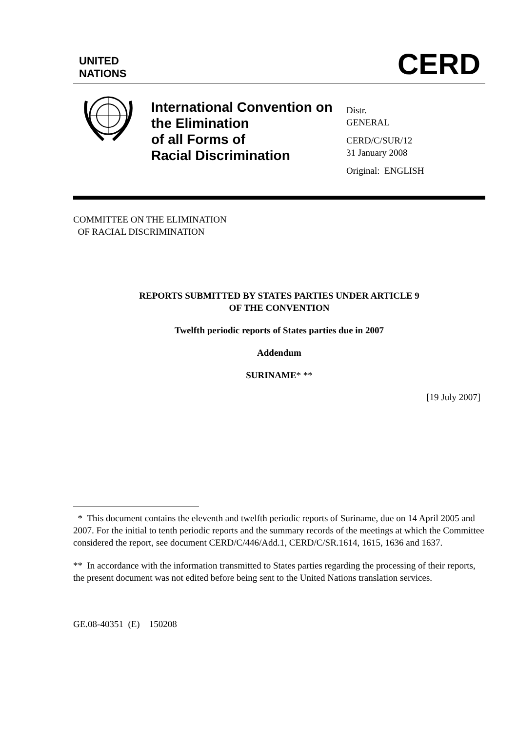UNITED
NATIONS
CERD
International Convention on the Elimination
of all Forms of
Racial Discrimination
Distr.
GENERAL
CERD/C/SUR/12
31 January 2008
Original: ENGLISH
COMMITTEE ON THE ELIMINATION
OF RACIAL DISCRIMINATION
REPORTS SUBMITTED BY STATES PARTIES UNDER ARTICLE 9
OF THE CONVENTION
Twelfth periodic reports of States parties due in 2007
Addendum
SURINAME* **
[19 July 2007]
* This document contains the eleventh and twelfth periodic reports of Suriname, due on 14 April 2005 and 2007. For the initial to tenth periodic reports and the summary records of the meetings at which the Committee considered the report, see document CERD/C/446/Add.1, CERD/C/SR.1614, 1615, 1636 and 1637.
** In accordance with the information transmitted to States parties regarding the processing of their reports, the present document was not edited before being sent to the United Nations translation services.
GE.08-40351 (E) 150208